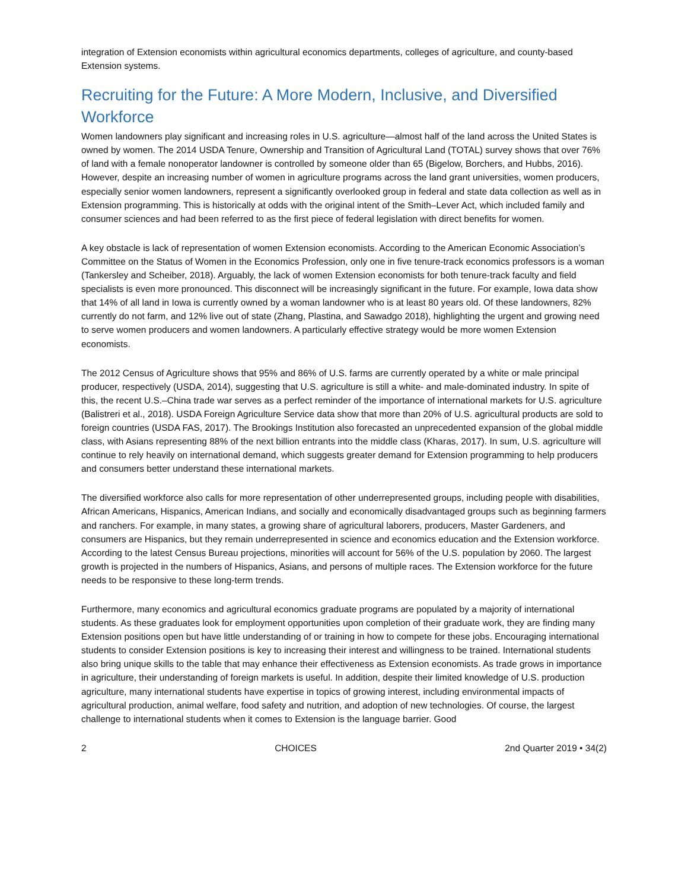integration of Extension economists within agricultural economics departments, colleges of agriculture, and county-based Extension systems.
Recruiting for the Future: A More Modern, Inclusive, and Diversified Workforce
Women landowners play significant and increasing roles in U.S. agriculture—almost half of the land across the United States is owned by women. The 2014 USDA Tenure, Ownership and Transition of Agricultural Land (TOTAL) survey shows that over 76% of land with a female nonoperator landowner is controlled by someone older than 65 (Bigelow, Borchers, and Hubbs, 2016). However, despite an increasing number of women in agriculture programs across the land grant universities, women producers, especially senior women landowners, represent a significantly overlooked group in federal and state data collection as well as in Extension programming. This is historically at odds with the original intent of the Smith–Lever Act, which included family and consumer sciences and had been referred to as the first piece of federal legislation with direct benefits for women.
A key obstacle is lack of representation of women Extension economists. According to the American Economic Association’s Committee on the Status of Women in the Economics Profession, only one in five tenure-track economics professors is a woman (Tankersley and Scheiber, 2018). Arguably, the lack of women Extension economists for both tenure-track faculty and field specialists is even more pronounced. This disconnect will be increasingly significant in the future. For example, Iowa data show that 14% of all land in Iowa is currently owned by a woman landowner who is at least 80 years old. Of these landowners, 82% currently do not farm, and 12% live out of state (Zhang, Plastina, and Sawadgo 2018), highlighting the urgent and growing need to serve women producers and women landowners. A particularly effective strategy would be more women Extension economists.
The 2012 Census of Agriculture shows that 95% and 86% of U.S. farms are currently operated by a white or male principal producer, respectively (USDA, 2014), suggesting that U.S. agriculture is still a white- and male-dominated industry. In spite of this, the recent U.S.–China trade war serves as a perfect reminder of the importance of international markets for U.S. agriculture (Balistreri et al., 2018). USDA Foreign Agriculture Service data show that more than 20% of U.S. agricultural products are sold to foreign countries (USDA FAS, 2017). The Brookings Institution also forecasted an unprecedented expansion of the global middle class, with Asians representing 88% of the next billion entrants into the middle class (Kharas, 2017). In sum, U.S. agriculture will continue to rely heavily on international demand, which suggests greater demand for Extension programming to help producers and consumers better understand these international markets.
The diversified workforce also calls for more representation of other underrepresented groups, including people with disabilities, African Americans, Hispanics, American Indians, and socially and economically disadvantaged groups such as beginning farmers and ranchers. For example, in many states, a growing share of agricultural laborers, producers, Master Gardeners, and consumers are Hispanics, but they remain underrepresented in science and economics education and the Extension workforce. According to the latest Census Bureau projections, minorities will account for 56% of the U.S. population by 2060. The largest growth is projected in the numbers of Hispanics, Asians, and persons of multiple races. The Extension workforce for the future needs to be responsive to these long-term trends.
Furthermore, many economics and agricultural economics graduate programs are populated by a majority of international students. As these graduates look for employment opportunities upon completion of their graduate work, they are finding many Extension positions open but have little understanding of or training in how to compete for these jobs. Encouraging international students to consider Extension positions is key to increasing their interest and willingness to be trained. International students also bring unique skills to the table that may enhance their effectiveness as Extension economists. As trade grows in importance in agriculture, their understanding of foreign markets is useful. In addition, despite their limited knowledge of U.S. production agriculture, many international students have expertise in topics of growing interest, including environmental impacts of agricultural production, animal welfare, food safety and nutrition, and adoption of new technologies. Of course, the largest challenge to international students when it comes to Extension is the language barrier. Good
2 CHOICES 2nd Quarter 2019 • 34(2)